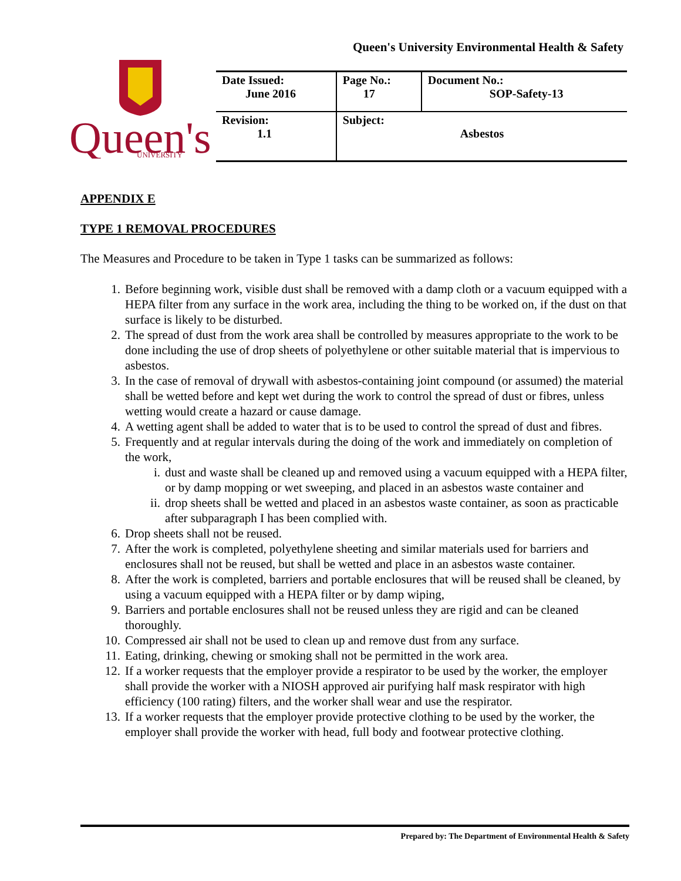Queen's University Environmental Health & Safety
Queen's
UNIVERSITY
| Date Issued: June 2016 | Page No.: 17 | Document No.: SOP-Safety-13 |
| Revision: 1.1 | Subject: Asbestos | |
APPENDIX E
TYPE 1 REMOVAL PROCEDURES
The Measures and Procedure to be taken in Type 1 tasks can be summarized as follows:
1. Before beginning work, visible dust shall be removed with a damp cloth or a vacuum equipped with a HEPA filter from any surface in the work area, including the thing to be worked on, if the dust on that surface is likely to be disturbed.
2. The spread of dust from the work area shall be controlled by measures appropriate to the work to be done including the use of drop sheets of polyethylene or other suitable material that is impervious to asbestos.
3. In the case of removal of drywall with asbestos-containing joint compound (or assumed) the material shall be wetted before and kept wet during the work to control the spread of dust or fibres, unless wetting would create a hazard or cause damage.
4. A wetting agent shall be added to water that is to be used to control the spread of dust and fibres.
5. Frequently and at regular intervals during the doing of the work and immediately on completion of the work,
i. dust and waste shall be cleaned up and removed using a vacuum equipped with a HEPA filter, or by damp mopping or wet sweeping, and placed in an asbestos waste container and
ii. drop sheets shall be wetted and placed in an asbestos waste container, as soon as practicable after subparagraph I has been complied with.
6. Drop sheets shall not be reused.
7. After the work is completed, polyethylene sheeting and similar materials used for barriers and enclosures shall not be reused, but shall be wetted and place in an asbestos waste container.
8. After the work is completed, barriers and portable enclosures that will be reused shall be cleaned, by using a vacuum equipped with a HEPA filter or by damp wiping,
9. Barriers and portable enclosures shall not be reused unless they are rigid and can be cleaned thoroughly.
10. Compressed air shall not be used to clean up and remove dust from any surface.
11. Eating, drinking, chewing or smoking shall not be permitted in the work area.
12. If a worker requests that the employer provide a respirator to be used by the worker, the employer shall provide the worker with a NIOSH approved air purifying half mask respirator with high efficiency (100 rating) filters, and the worker shall wear and use the respirator.
13. If a worker requests that the employer provide protective clothing to be used by the worker, the employer shall provide the worker with head, full body and footwear protective clothing.
Prepared by: The Department of Environmental Health & Safety